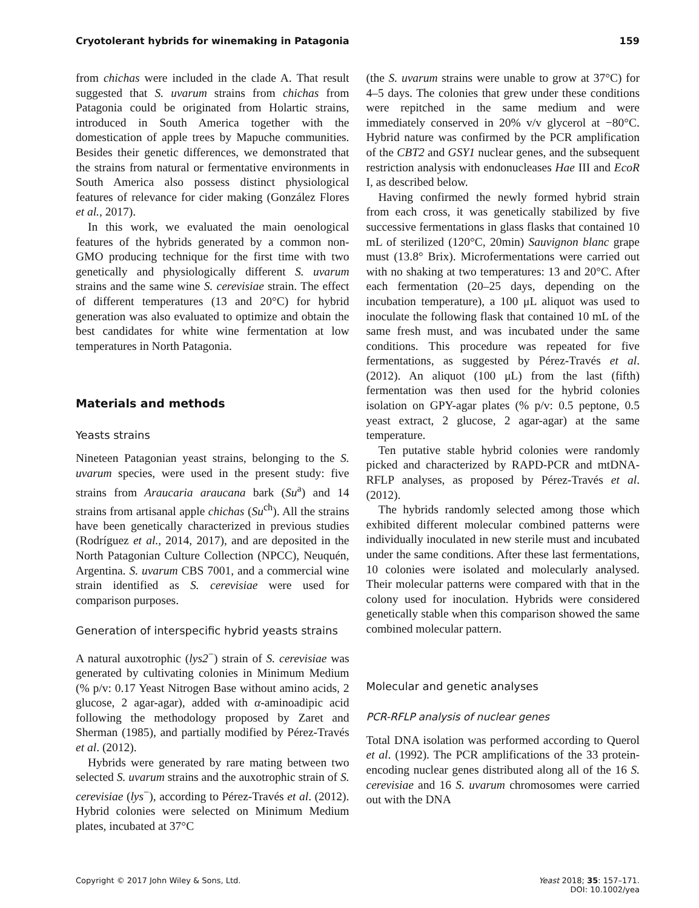Cryotolerant hybrids for winemaking in Patagonia 159
from chichas were included in the clade A. That result suggested that S. uvarum strains from chichas from Patagonia could be originated from Holartic strains, introduced in South America together with the domestication of apple trees by Mapuche communities. Besides their genetic differences, we demonstrated that the strains from natural or fermentative environments in South America also possess distinct physiological features of relevance for cider making (González Flores et al., 2017).
In this work, we evaluated the main oenological features of the hybrids generated by a common non-GMO producing technique for the first time with two genetically and physiologically different S. uvarum strains and the same wine S. cerevisiae strain. The effect of different temperatures (13 and 20°C) for hybrid generation was also evaluated to optimize and obtain the best candidates for white wine fermentation at low temperatures in North Patagonia.
Materials and methods
Yeasts strains
Nineteen Patagonian yeast strains, belonging to the S. uvarum species, were used in the present study: five strains from Araucaria araucana bark (Su<sup>a</sup>) and 14 strains from artisanal apple chichas (Su<sup>ch</sup>). All the strains have been genetically characterized in previous studies (Rodríguez et al., 2014, 2017), and are deposited in the North Patagonian Culture Collection (NPCC), Neuquén, Argentina. S. uvarum CBS 7001, and a commercial wine strain identified as S. cerevisiae were used for comparison purposes.
Generation of interspecific hybrid yeasts strains
A natural auxotrophic (lys2<sup>−</sup>) strain of S. cerevisiae was generated by cultivating colonies in Minimum Medium (% p/v: 0.17 Yeast Nitrogen Base without amino acids, 2 glucose, 2 agar-agar), added with α-aminoadipic acid following the methodology proposed by Zaret and Sherman (1985), and partially modified by Pérez-Través et al. (2012).
Hybrids were generated by rare mating between two selected S. uvarum strains and the auxotrophic strain of S. cerevisiae (lys<sup>−</sup>), according to Pérez-Través et al. (2012). Hybrid colonies were selected on Minimum Medium plates, incubated at 37°C
(the S. uvarum strains were unable to grow at 37°C) for 4–5 days. The colonies that grew under these conditions were repitched in the same medium and were immediately conserved in 20% v/v glycerol at −80°C. Hybrid nature was confirmed by the PCR amplification of the CBT2 and GSY1 nuclear genes, and the subsequent restriction analysis with endonucleases Hae III and EcoR I, as described below.
Having confirmed the newly formed hybrid strain from each cross, it was genetically stabilized by five successive fermentations in glass flasks that contained 10 mL of sterilized (120°C, 20min) Sauvignon blanc grape must (13.8° Brix). Microfermentations were carried out with no shaking at two temperatures: 13 and 20°C. After each fermentation (20–25 days, depending on the incubation temperature), a 100 μL aliquot was used to inoculate the following flask that contained 10 mL of the same fresh must, and was incubated under the same conditions. This procedure was repeated for five fermentations, as suggested by Pérez-Través et al. (2012). An aliquot (100 μL) from the last (fifth) fermentation was then used for the hybrid colonies isolation on GPY-agar plates (% p/v: 0.5 peptone, 0.5 yeast extract, 2 glucose, 2 agar-agar) at the same temperature.
Ten putative stable hybrid colonies were randomly picked and characterized by RAPD-PCR and mtDNA-RFLP analyses, as proposed by Pérez-Través et al. (2012).
The hybrids randomly selected among those which exhibited different molecular combined patterns were individually inoculated in new sterile must and incubated under the same conditions. After these last fermentations, 10 colonies were isolated and molecularly analysed. Their molecular patterns were compared with that in the colony used for inoculation. Hybrids were considered genetically stable when this comparison showed the same combined molecular pattern.
Molecular and genetic analyses
PCR-RFLP analysis of nuclear genes
Total DNA isolation was performed according to Querol et al. (1992). The PCR amplifications of the 33 protein-encoding nuclear genes distributed along all of the 16 S. cerevisiae and 16 S. uvarum chromosomes were carried out with the DNA
Copyright © 2017 John Wiley & Sons, Ltd. Yeast 2018; 35: 157–171.
DOI: 10.1002/yea